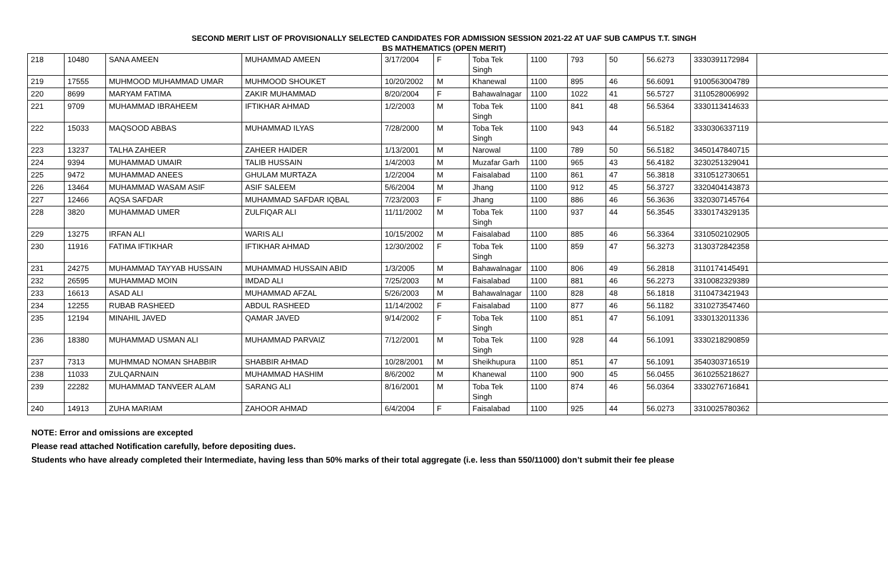SECOND MERIT LIST OF PROVISIONALLY SELECTED CANDIDATES FOR ADMISSION SESSION 2021-22 AT UAF SUB CAMPUS T.T. SINGH
BS MATHEMATICS (OPEN MERIT)
| 218 | 10480 | SANA AMEEN | MUHAMMAD AMEEN | 3/17/2004 | F | Toba Tek Singh | 1100 | 793 | 50 | 56.6273 | 3330391172984 | |
| 219 | 17555 | MUHMOOD MUHAMMAD UMAR | MUHMOOD SHOUKET | 10/20/2002 | M | Khanewal | 1100 | 895 | 46 | 56.6091 | 9100563004789 | |
| 220 | 8699 | MARYAM FATIMA | ZAKIR MUHAMMAD | 8/20/2004 | F | Bahawalnagar | 1100 | 1022 | 41 | 56.5727 | 3110528006992 | |
| 221 | 9709 | MUHAMMAD IBRAHEEM | IFTIKHAR AHMAD | 1/2/2003 | M | Toba Tek Singh | 1100 | 841 | 48 | 56.5364 | 3330113414633 | |
| 222 | 15033 | MAQSOOD ABBAS | MUHAMMAD ILYAS | 7/28/2000 | M | Toba Tek Singh | 1100 | 943 | 44 | 56.5182 | 3330306337119 | |
| 223 | 13237 | TALHA ZAHEER | ZAHEER HAIDER | 1/13/2001 | M | Narowal | 1100 | 789 | 50 | 56.5182 | 3450147840715 | |
| 224 | 9394 | MUHAMMAD UMAIR | TALIB HUSSAIN | 1/4/2003 | M | Muzafar Garh | 1100 | 965 | 43 | 56.4182 | 3230251329041 | |
| 225 | 9472 | MUHAMMAD ANEES | GHULAM MURTAZA | 1/2/2004 | M | Faisalabad | 1100 | 861 | 47 | 56.3818 | 3310512730651 | |
| 226 | 13464 | MUHAMMAD WASAM ASIF | ASIF SALEEM | 5/6/2004 | M | Jhang | 1100 | 912 | 45 | 56.3727 | 3320404143873 | |
| 227 | 12466 | AQSA SAFDAR | MUHAMMAD SAFDAR IQBAL | 7/23/2003 | F | Jhang | 1100 | 886 | 46 | 56.3636 | 3320307145764 | |
| 228 | 3820 | MUHAMMAD UMER | ZULFIQAR ALI | 11/11/2002 | M | Toba Tek Singh | 1100 | 937 | 44 | 56.3545 | 3330174329135 | |
| 229 | 13275 | IRFAN ALI | WARIS ALI | 10/15/2002 | M | Faisalabad | 1100 | 885 | 46 | 56.3364 | 3310502102905 | |
| 230 | 11916 | FATIMA IFTIKHAR | IFTIKHAR AHMAD | 12/30/2002 | F | Toba Tek Singh | 1100 | 859 | 47 | 56.3273 | 3130372842358 | |
| 231 | 24275 | MUHAMMAD TAYYAB HUSSAIN | MUHAMMAD HUSSAIN ABID | 1/3/2005 | M | Bahawalnagar | 1100 | 806 | 49 | 56.2818 | 3110174145491 | |
| 232 | 26595 | MUHAMMAD MOIN | IMDAD ALI | 7/25/2003 | M | Faisalabad | 1100 | 881 | 46 | 56.2273 | 3310082329389 | |
| 233 | 16613 | ASAD ALI | MUHAMMAD AFZAL | 5/26/2003 | M | Bahawalnagar | 1100 | 828 | 48 | 56.1818 | 3110473421943 | |
| 234 | 12255 | RUBAB RASHEED | ABDUL RASHEED | 11/14/2002 | F | Faisalabad | 1100 | 877 | 46 | 56.1182 | 3310273547460 | |
| 235 | 12194 | MINAHIL JAVED | QAMAR JAVED | 9/14/2002 | F | Toba Tek Singh | 1100 | 851 | 47 | 56.1091 | 3330132011336 | |
| 236 | 18380 | MUHAMMAD USMAN ALI | MUHAMMAD PARVAIZ | 7/12/2001 | M | Toba Tek Singh | 1100 | 928 | 44 | 56.1091 | 3330218290859 | |
| 237 | 7313 | MUHMMAD NOMAN SHABBIR | SHABBIR AHMAD | 10/28/2001 | M | Sheikhupura | 1100 | 851 | 47 | 56.1091 | 3540303716519 | |
| 238 | 11033 | ZULQARNAIN | MUHAMMAD HASHIM | 8/6/2002 | M | Khanewal | 1100 | 900 | 45 | 56.0455 | 3610255218627 | |
| 239 | 22282 | MUHAMMAD TANVEER ALAM | SARANG ALI | 8/16/2001 | M | Toba Tek Singh | 1100 | 874 | 46 | 56.0364 | 3330276716841 | |
| 240 | 14913 | ZUHA MARIAM | ZAHOOR AHMAD | 6/4/2004 | F | Faisalabad | 1100 | 925 | 44 | 56.0273 | 3310025780362 | |
NOTE: Error and omissions are excepted
Please read attached Notification carefully, before depositing dues.
Students who have already completed their Intermediate, having less than 50% marks of their total aggregate (i.e. less than 550/11000) don’t submit their fee please